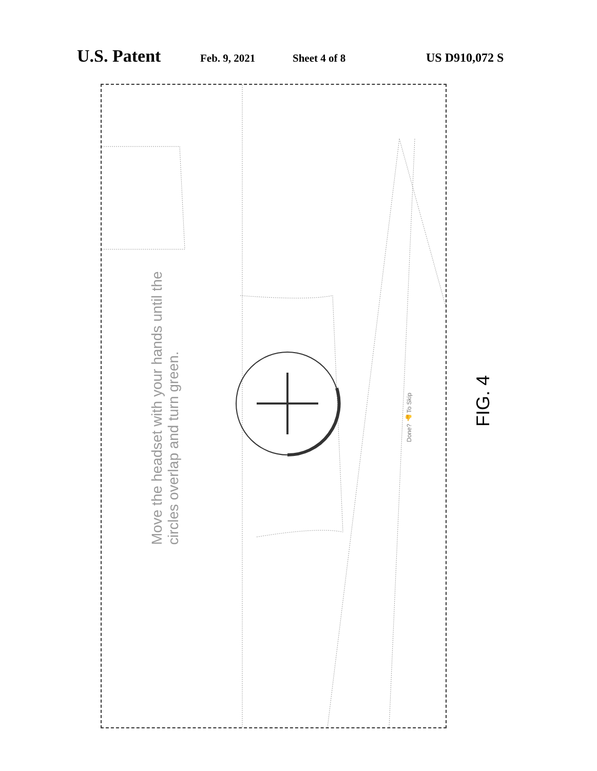U.S. Patent Feb. 9, 2021 Sheet 4 of 8 US D910,072 S
Move the headset with your hands until the circles overlap and turn green.
Done? 👍 To Skip
FIG. 4